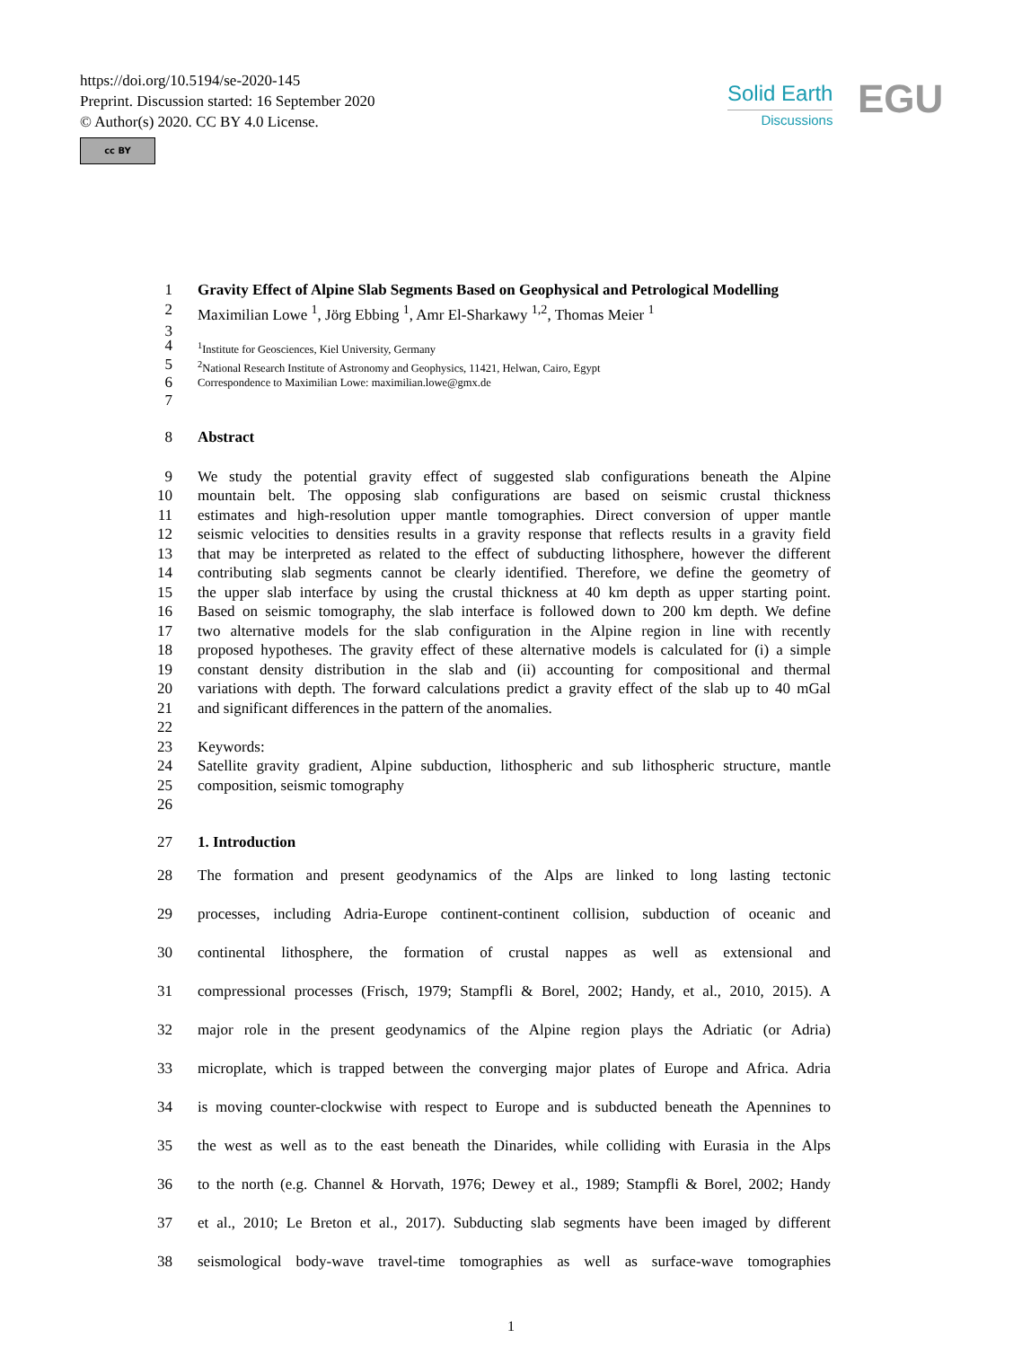https://doi.org/10.5194/se-2020-145
Preprint. Discussion started: 16 September 2020
© Author(s) 2020. CC BY 4.0 License.
cc BY
Solid Earth
Discussions
EGU
1 Gravity Effect of Alpine Slab Segments Based on Geophysical and Petrological Modelling
2 Maximilian Lowe <sup>1</sup>, Jörg Ebbing <sup>1</sup>, Amr El-Sharkawy <sup>1,2</sup>, Thomas Meier <sup>1</sup>
3
4<sup>1</sup>Institute for Geosciences, Kiel University, Germany
5<sup>2</sup>National Research Institute of Astronomy and Geophysics, 11421, Helwan, Cairo, Egypt
6 Correspondence to Maximilian Lowe: maximilian.lowe@gmx.de
7
8 Abstract
9 We study the potential gravity effect of suggested slab configurations beneath the Alpine
10 mountain belt. The opposing slab configurations are based on seismic crustal thickness
11 estimates and high-resolution upper mantle tomographies. Direct conversion of upper mantle
12 seismic velocities to densities results in a gravity response that reflects results in a gravity field
13 that may be interpreted as related to the effect of subducting lithosphere, however the different
14 contributing slab segments cannot be clearly identified. Therefore, we define the geometry of
15 the upper slab interface by using the crustal thickness at 40 km depth as upper starting point.
16 Based on seismic tomography, the slab interface is followed down to 200 km depth. We define
17 two alternative models for the slab configuration in the Alpine region in line with recently
18 proposed hypotheses. The gravity effect of these alternative models is calculated for (i) a simple
19 constant density distribution in the slab and (ii) accounting for compositional and thermal
20 variations with depth. The forward calculations predict a gravity effect of the slab up to 40 mGal
21 and significant differences in the pattern of the anomalies.
22
23 Keywords:
24 Satellite gravity gradient, Alpine subduction, lithospheric and sub lithospheric structure, mantle
25 composition, seismic tomography
26
27 1. Introduction
28 The formation and present geodynamics of the Alps are linked to long lasting tectonic
29 processes, including Adria-Europe continent-continent collision, subduction of oceanic and
30 continental lithosphere, the formation of crustal nappes as well as extensional and
31 compressional processes (Frisch, 1979; Stampfli & Borel, 2002; Handy, et al., 2010, 2015). A
32 major role in the present geodynamics of the Alpine region plays the Adriatic (or Adria)
33 microplate, which is trapped between the converging major plates of Europe and Africa. Adria
34 is moving counter-clockwise with respect to Europe and is subducted beneath the Apennines to
35 the west as well as to the east beneath the Dinarides, while colliding with Eurasia in the Alps
36 to the north (e.g. Channel & Horvath, 1976; Dewey et al., 1989; Stampfli & Borel, 2002; Handy
37 et al., 2010; Le Breton et al., 2017). Subducting slab segments have been imaged by different
38 seismological body-wave travel-time tomographies as well as surface-wave tomographies
1